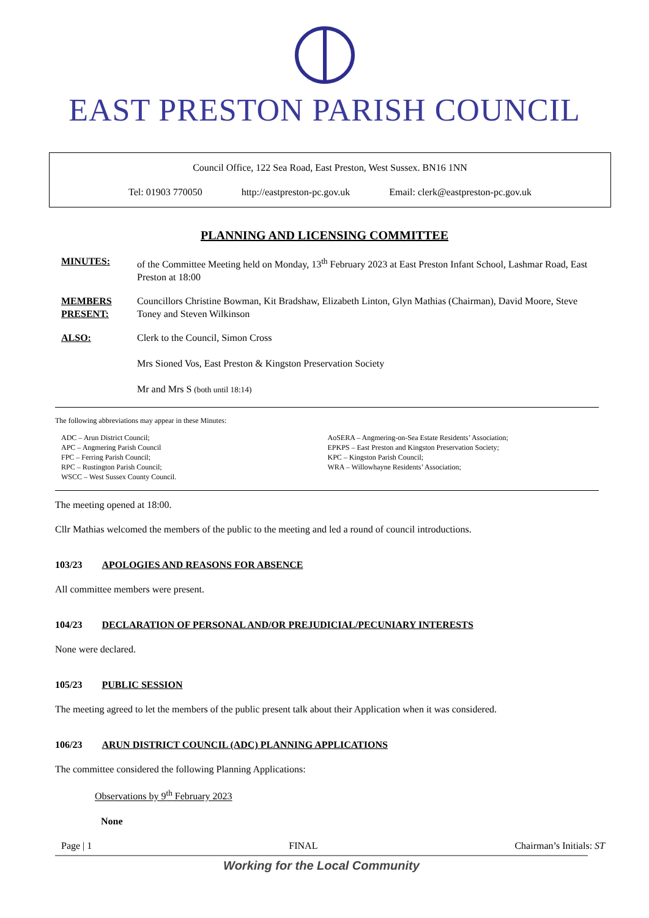EAST PRESTON PARISH COUNCIL
Council Office, 122 Sea Road, East Preston, West Sussex. BN16 1NN
Tel: 01903 770050 http://eastpreston-pc.gov.uk Email: clerk@eastpreston-pc.gov.uk
PLANNING AND LICENSING COMMITTEE
MINUTES: of the Committee Meeting held on Monday, 13<sup>th</sup> February 2023 at East Preston Infant School, Lashmar Road, East Preston at 18:00
MEMBERS PRESENT:
Councillors Christine Bowman, Kit Bradshaw, Elizabeth Linton, Glyn Mathias (Chairman), David Moore, Steve Toney and Steven Wilkinson
ALSO: Clerk to the Council, Simon Cross
Mrs Sioned Vos, East Preston & Kingston Preservation Society
Mr and Mrs S (both until 18:14)
The following abbreviations may appear in these Minutes:
ADC – Arun District Council;
APC – Angmering Parish Council
FPC – Ferring Parish Council;
RPC – Rustington Parish Council;
WSCC – West Sussex County Council.
AoSERA – Angmering-on-Sea Estate Residents’ Association;
EPKPS – East Preston and Kingston Preservation Society;
KPC – Kingston Parish Council;
WRA – Willowhayne Residents’ Association;
The meeting opened at 18:00.
Cllr Mathias welcomed the members of the public to the meeting and led a round of council introductions.
103/23 APOLOGIES AND REASONS FOR ABSENCE
All committee members were present.
104/23 DECLARATION OF PERSONAL AND/OR PREJUDICIAL/PECUNIARY INTERESTS
None were declared.
105/23 PUBLIC SESSION
The meeting agreed to let the members of the public present talk about their Application when it was considered.
106/23 ARUN DISTRICT COUNCIL (ADC) PLANNING APPLICATIONS
The committee considered the following Planning Applications:
Observations by 9<sup>th</sup> February 2023
None
Page | 1 FINAL Chairman’s Initials: ST
Working for the Local Community